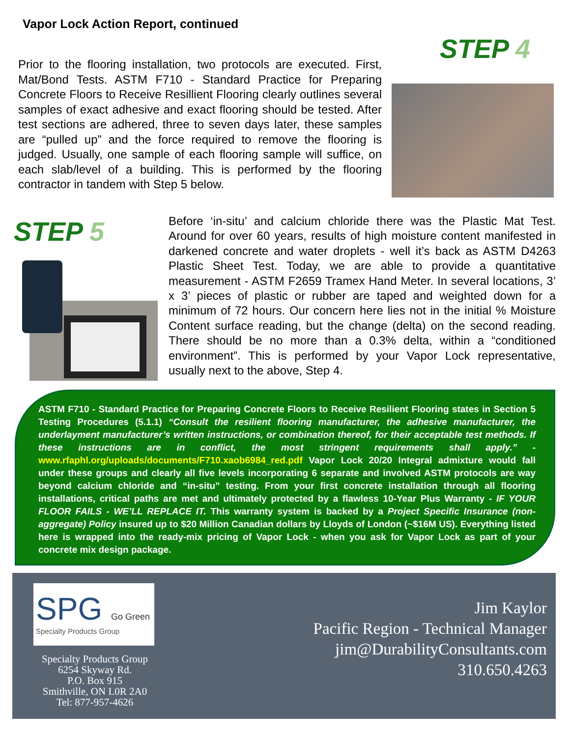Vapor Lock Action Report, continued
STEP 4
Prior to the flooring installation, two protocols are executed. First, Mat/Bond Tests. ASTM F710 - Standard Practice for Preparing Concrete Floors to Receive Resillient Flooring clearly outlines several samples of exact adhesive and exact flooring should be tested. After test sections are adhered, three to seven days later, these samples are “pulled up” and the force required to remove the flooring is judged. Usually, one sample of each flooring sample will suffice, on each slab/level of a building. This is performed by the flooring contractor in tandem with Step 5 below.
STEP 5
Before ‘in-situ’ and calcium chloride there was the Plastic Mat Test. Around for over 60 years, results of high moisture content manifested in darkened concrete and water droplets - well it’s back as ASTM D4263 Plastic Sheet Test. Today, we are able to provide a quantitative measurement - ASTM F2659 Tramex Hand Meter. In several locations, 3’ x 3’ pieces of plastic or rubber are taped and weighted down for a minimum of 72 hours. Our concern here lies not in the initial % Moisture Content surface reading, but the change (delta) on the second reading. There should be no more than a 0.3% delta, within a “conditioned environment”. This is performed by your Vapor Lock representative, usually next to the above, Step 4.
ASTM F710 - Standard Practice for Preparing Concrete Floors to Receive Resilient Flooring states in Section 5 Testing Procedures (5.1.1) “Consult the resilient flooring manufacturer, the adhesive manufacturer, the underlayment manufacturer’s written instructions, or combination thereof, for their acceptable test methods. If these instructions are in conflict, the most stringent requirements shall apply.” - www.rfaphl.org/uploads/documents/F710.xaob6984_red.pdf Vapor Lock 20/20 Integral admixture would fall under these groups and clearly all five levels incorporating 6 separate and involved ASTM protocols are way beyond calcium chloride and “in-situ” testing. From your first concrete installation through all flooring installations, critical paths are met and ultimately protected by a flawless 10-Year Plus Warranty - IF YOUR FLOOR FAILS - WE’LL REPLACE IT. This warranty system is backed by a Project Specific Insurance (non-aggregate) Policy insured up to $20 Million Canadian dollars by Lloyds of London (~$16M US). Everything listed here is wrapped into the ready-mix pricing of Vapor Lock - when you ask for Vapor Lock as part of your concrete mix design package.
SPG Go Green
Specialty Products Group
Specialty Products Group
6254 Skyway Rd.
P.O. Box 915
Smithville, ON L0R 2A0
Tel: 877-957-4626
Jim Kaylor
Pacific Region - Technical Manager
jim@DurabilityConsultants.com
310.650.4263